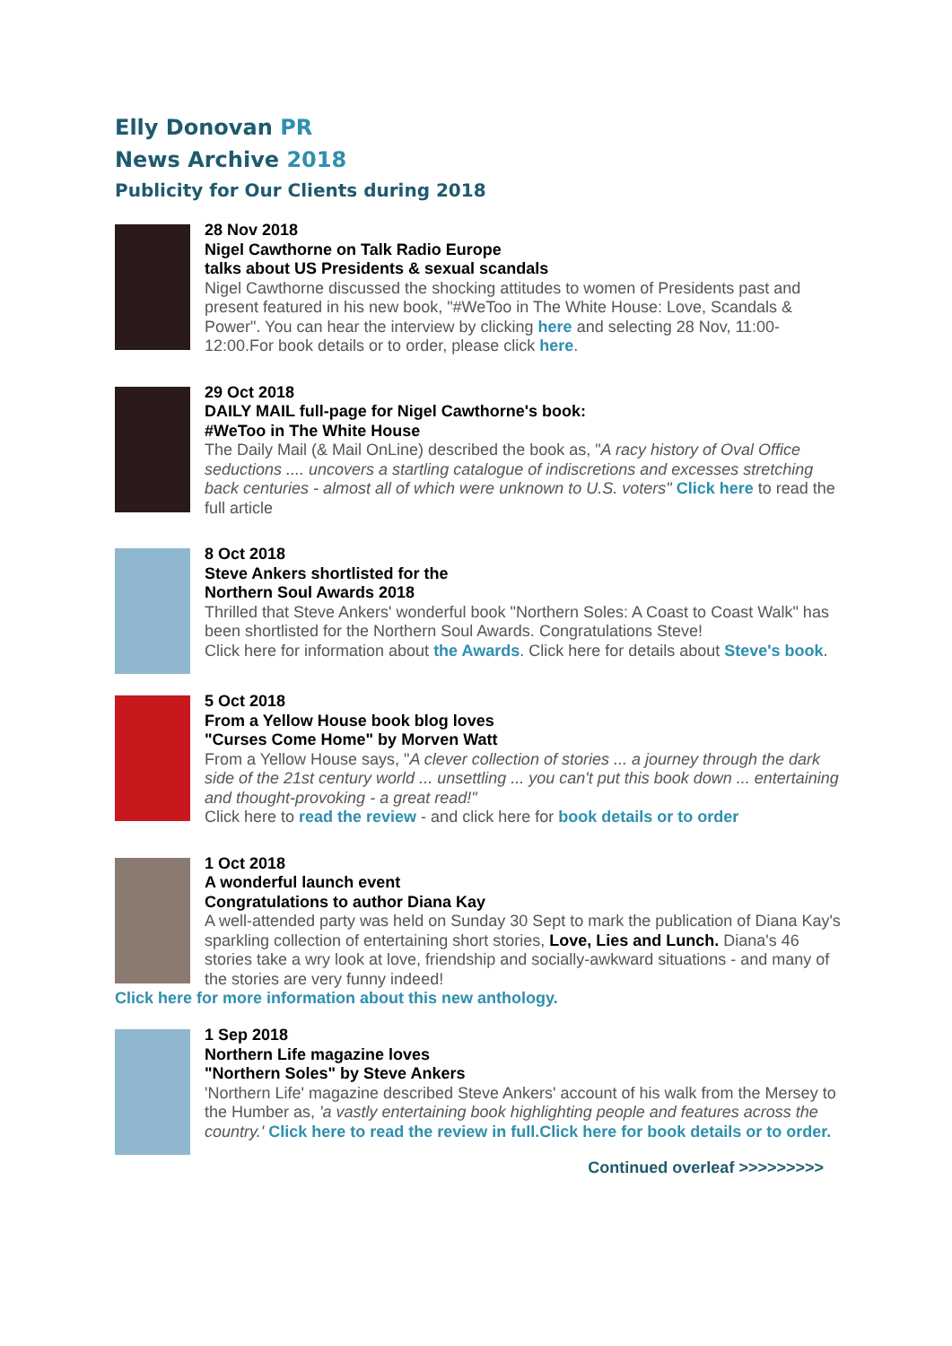Elly Donovan PR
News Archive 2018
Publicity for Our Clients during 2018
28 Nov 2018
Nigel Cawthorne on Talk Radio Europe
talks about US Presidents & sexual scandals
Nigel Cawthorne discussed the shocking attitudes to women of Presidents past and present featured in his new book, "#WeToo in The White House: Love, Scandals & Power". You can hear the interview by clicking here and selecting 28 Nov, 11:00-12:00.For book details or to order, please click here.
29 Oct 2018
DAILY MAIL full-page for Nigel Cawthorne's book:
#WeToo in The White House
The Daily Mail (& Mail OnLine) described the book as, "A racy history of Oval Office seductions .... uncovers a startling catalogue of indiscretions and excesses stretching back centuries - almost all of which were unknown to U.S. voters" Click here to read the full article
8 Oct 2018
Steve Ankers shortlisted for the
Northern Soul Awards 2018
Thrilled that Steve Ankers' wonderful book "Northern Soles: A Coast to Coast Walk" has been shortlisted for the Northern Soul Awards. Congratulations Steve!
Click here for information about the Awards. Click here for details about Steve's book.
5 Oct 2018
From a Yellow House book blog loves
"Curses Come Home" by Morven Watt
From a Yellow House says, "A clever collection of stories ... a journey through the dark side of the 21st century world ... unsettling ... you can't put this book down ... entertaining and thought-provoking - a great read!"
Click here to read the review - and click here for book details or to order
1 Oct 2018
A wonderful launch event
Congratulations to author Diana Kay
A well-attended party was held on Sunday 30 Sept to mark the publication of Diana Kay's sparkling collection of entertaining short stories, Love, Lies and Lunch. Diana's 46 stories take a wry look at love, friendship and socially-awkward situations - and many of the stories are very funny indeed!
Click here for more information about this new anthology.
1 Sep 2018
Northern Life magazine loves
"Northern Soles" by Steve Ankers
'Northern Life' magazine described Steve Ankers' account of his walk from the Mersey to the Humber as, 'a vastly entertaining book highlighting people and features across the country.' Click here to read the review in full.Click here for book details or to order.
Continued overleaf >>>>>>>>>